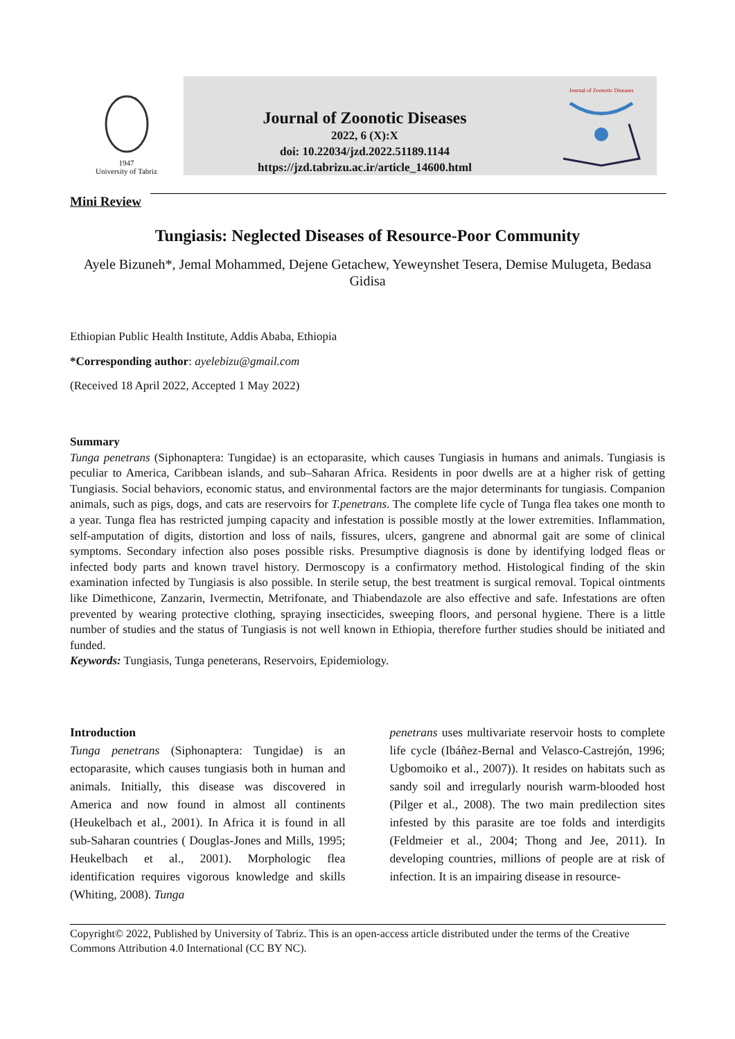1947
University of Tabriz
Journal of Zoonotic Diseases
2022, 6 (X):X
doi: 10.22034/jzd.2022.51189.1144
https://jzd.tabrizu.ac.ir/article_14600.html
Journal of Zoonotic Diseases
Mini Review
Tungiasis: Neglected Diseases of Resource-Poor Community
Ayele Bizuneh*, Jemal Mohammed, Dejene Getachew, Yeweynshet Tesera, Demise Mulugeta, Bedasa Gidisa
Ethiopian Public Health Institute, Addis Ababa, Ethiopia
*Corresponding author: ayelebizu@gmail.com
(Received 18 April 2022, Accepted 1 May 2022)
Summary
Tunga penetrans (Siphonaptera: Tungidae) is an ectoparasite, which causes Tungiasis in humans and animals. Tungiasis is peculiar to America, Caribbean islands, and sub–Saharan Africa. Residents in poor dwells are at a higher risk of getting Tungiasis. Social behaviors, economic status, and environmental factors are the major determinants for tungiasis. Companion animals, such as pigs, dogs, and cats are reservoirs for T.penetrans. The complete life cycle of Tunga flea takes one month to a year. Tunga flea has restricted jumping capacity and infestation is possible mostly at the lower extremities. Inflammation, self-amputation of digits, distortion and loss of nails, fissures, ulcers, gangrene and abnormal gait are some of clinical symptoms. Secondary infection also poses possible risks. Presumptive diagnosis is done by identifying lodged fleas or infected body parts and known travel history. Dermoscopy is a confirmatory method. Histological finding of the skin examination infected by Tungiasis is also possible. In sterile setup, the best treatment is surgical removal. Topical ointments like Dimethicone, Zanzarin, Ivermectin, Metrifonate, and Thiabendazole are also effective and safe. Infestations are often prevented by wearing protective clothing, spraying insecticides, sweeping floors, and personal hygiene. There is a little number of studies and the status of Tungiasis is not well known in Ethiopia, therefore further studies should be initiated and funded.
Keywords: Tungiasis, Tunga peneterans, Reservoirs, Epidemiology.
Introduction
Tunga penetrans (Siphonaptera: Tungidae) is an ectoparasite, which causes tungiasis both in human and animals. Initially, this disease was discovered in America and now found in almost all continents (Heukelbach et al., 2001). In Africa it is found in all sub-Saharan countries ( Douglas-Jones and Mills, 1995; Heukelbach et al., 2001). Morphologic flea identification requires vigorous knowledge and skills (Whiting, 2008). Tunga
penetrans uses multivariate reservoir hosts to complete life cycle (Ibáñez-Bernal and Velasco-Castrejón, 1996; Ugbomoiko et al., 2007)). It resides on habitats such as sandy soil and irregularly nourish warm-blooded host (Pilger et al., 2008). The two main predilection sites infested by this parasite are toe folds and interdigits (Feldmeier et al., 2004; Thong and Jee, 2011). In developing countries, millions of people are at risk of infection. It is an impairing disease in resource-
Copyright© 2022, Published by University of Tabriz. This is an open-access article distributed under the terms of the Creative Commons Attribution 4.0 International (CC BY NC).